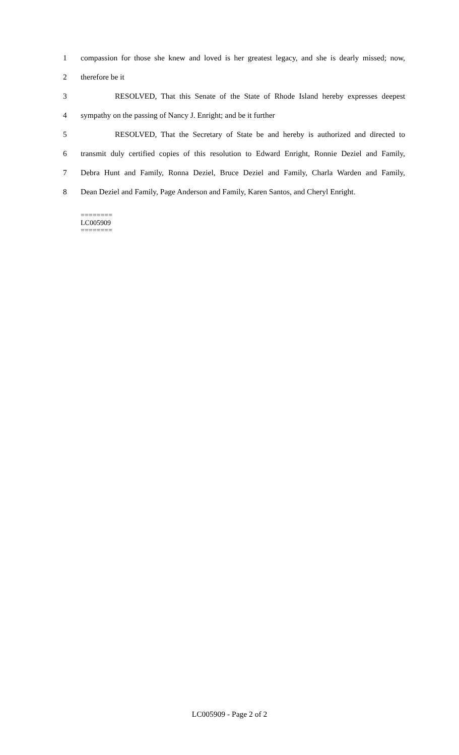1 compassion for those she knew and loved is her greatest legacy, and she is dearly missed; now,
2 therefore be it
3 RESOLVED, That this Senate of the State of Rhode Island hereby expresses deepest
4 sympathy on the passing of Nancy J. Enright; and be it further
5 RESOLVED, That the Secretary of State be and hereby is authorized and directed to
6 transmit duly certified copies of this resolution to Edward Enright, Ronnie Deziel and Family,
7 Debra Hunt and Family, Ronna Deziel, Bruce Deziel and Family, Charla Warden and Family,
8 Dean Deziel and Family, Page Anderson and Family, Karen Santos, and Cheryl Enright.
========
LC005909
========
LC005909 - Page 2 of 2